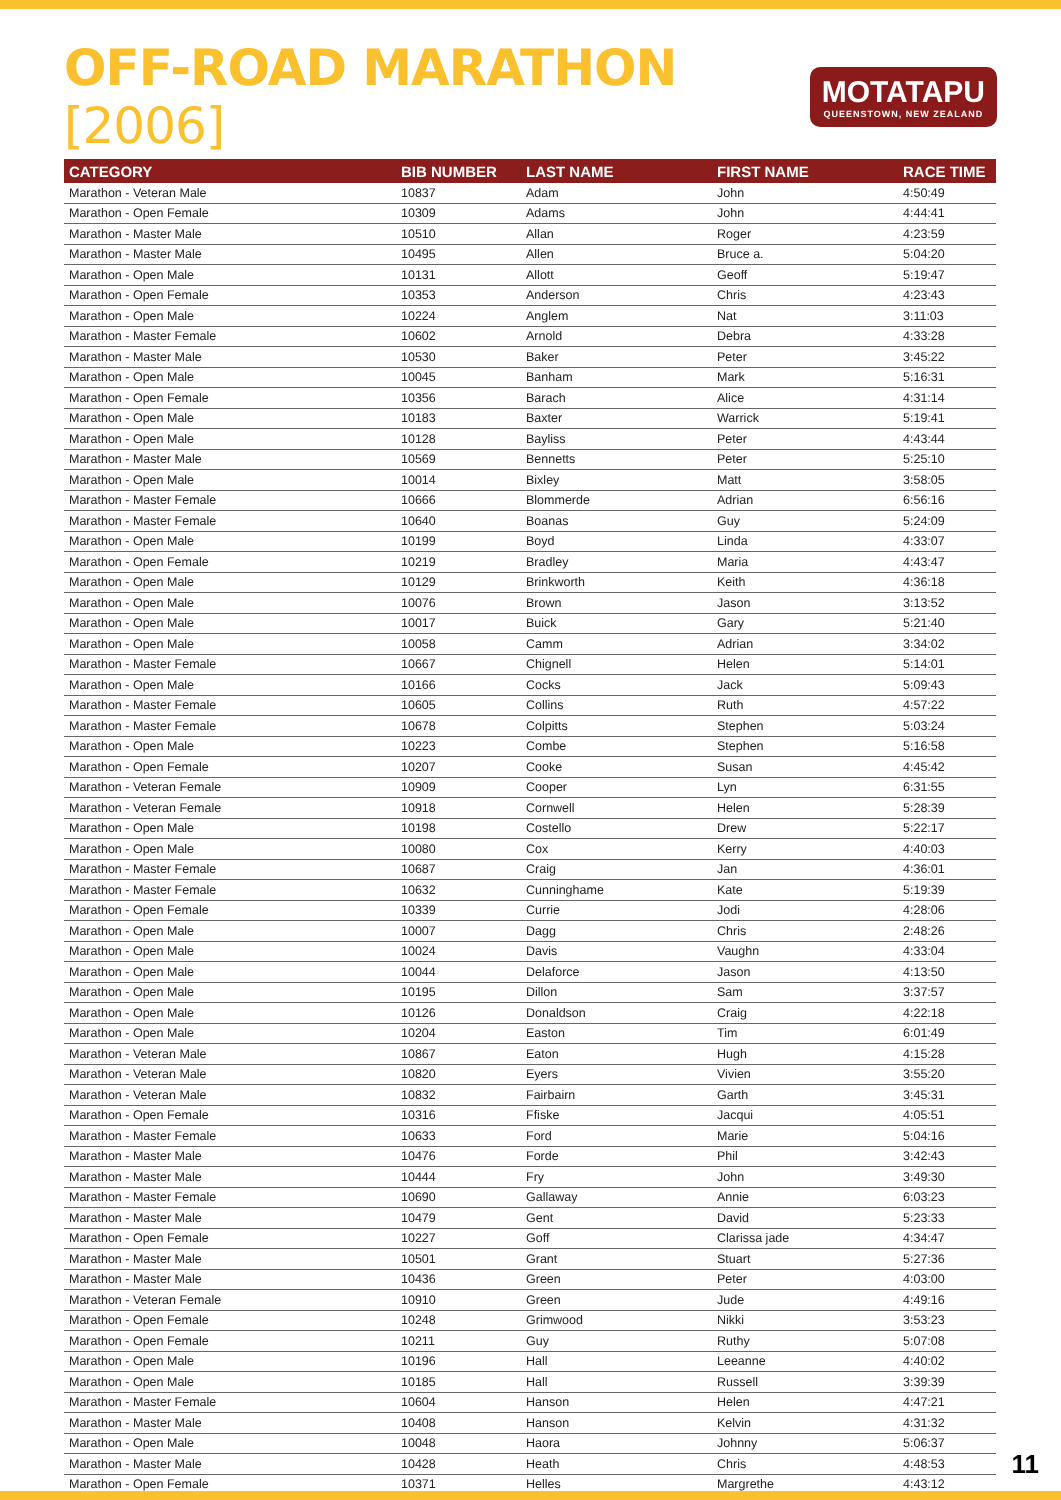OFF-ROAD MARATHON [2006]
MOTATAPU
QUEENSTOWN, NEW ZEALAND
| CATEGORY | BIB NUMBER | LAST NAME | FIRST NAME | RACE TIME |
| --- | --- | --- | --- | --- |
| Marathon - Veteran Male | 10837 | Adam | John | 4:50:49 |
| Marathon - Open Female | 10309 | Adams | John | 4:44:41 |
| Marathon - Master Male | 10510 | Allan | Roger | 4:23:59 |
| Marathon - Master Male | 10495 | Allen | Bruce a. | 5:04:20 |
| Marathon - Open Male | 10131 | Allott | Geoff | 5:19:47 |
| Marathon - Open Female | 10353 | Anderson | Chris | 4:23:43 |
| Marathon - Open Male | 10224 | Anglem | Nat | 3:11:03 |
| Marathon - Master Female | 10602 | Arnold | Debra | 4:33:28 |
| Marathon - Master Male | 10530 | Baker | Peter | 3:45:22 |
| Marathon - Open Male | 10045 | Banham | Mark | 5:16:31 |
| Marathon - Open Female | 10356 | Barach | Alice | 4:31:14 |
| Marathon - Open Male | 10183 | Baxter | Warrick | 5:19:41 |
| Marathon - Open Male | 10128 | Bayliss | Peter | 4:43:44 |
| Marathon - Master Male | 10569 | Bennetts | Peter | 5:25:10 |
| Marathon - Open Male | 10014 | Bixley | Matt | 3:58:05 |
| Marathon - Master Female | 10666 | Blommerde | Adrian | 6:56:16 |
| Marathon - Master Female | 10640 | Boanas | Guy | 5:24:09 |
| Marathon - Open Male | 10199 | Boyd | Linda | 4:33:07 |
| Marathon - Open Female | 10219 | Bradley | Maria | 4:43:47 |
| Marathon - Open Male | 10129 | Brinkworth | Keith | 4:36:18 |
| Marathon - Open Male | 10076 | Brown | Jason | 3:13:52 |
| Marathon - Open Male | 10017 | Buick | Gary | 5:21:40 |
| Marathon - Open Male | 10058 | Camm | Adrian | 3:34:02 |
| Marathon - Master Female | 10667 | Chignell | Helen | 5:14:01 |
| Marathon - Open Male | 10166 | Cocks | Jack | 5:09:43 |
| Marathon - Master Female | 10605 | Collins | Ruth | 4:57:22 |
| Marathon - Master Female | 10678 | Colpitts | Stephen | 5:03:24 |
| Marathon - Open Male | 10223 | Combe | Stephen | 5:16:58 |
| Marathon - Open Female | 10207 | Cooke | Susan | 4:45:42 |
| Marathon - Veteran Female | 10909 | Cooper | Lyn | 6:31:55 |
| Marathon - Veteran Female | 10918 | Cornwell | Helen | 5:28:39 |
| Marathon - Open Male | 10198 | Costello | Drew | 5:22:17 |
| Marathon - Open Male | 10080 | Cox | Kerry | 4:40:03 |
| Marathon - Master Female | 10687 | Craig | Jan | 4:36:01 |
| Marathon - Master Female | 10632 | Cunninghame | Kate | 5:19:39 |
| Marathon - Open Female | 10339 | Currie | Jodi | 4:28:06 |
| Marathon - Open Male | 10007 | Dagg | Chris | 2:48:26 |
| Marathon - Open Male | 10024 | Davis | Vaughn | 4:33:04 |
| Marathon - Open Male | 10044 | Delaforce | Jason | 4:13:50 |
| Marathon - Open Male | 10195 | Dillon | Sam | 3:37:57 |
| Marathon - Open Male | 10126 | Donaldson | Craig | 4:22:18 |
| Marathon - Open Male | 10204 | Easton | Tim | 6:01:49 |
| Marathon - Veteran Male | 10867 | Eaton | Hugh | 4:15:28 |
| Marathon - Veteran Male | 10820 | Eyers | Vivien | 3:55:20 |
| Marathon - Veteran Male | 10832 | Fairbairn | Garth | 3:45:31 |
| Marathon - Open Female | 10316 | Ffiske | Jacqui | 4:05:51 |
| Marathon - Master Female | 10633 | Ford | Marie | 5:04:16 |
| Marathon - Master Male | 10476 | Forde | Phil | 3:42:43 |
| Marathon - Master Male | 10444 | Fry | John | 3:49:30 |
| Marathon - Master Female | 10690 | Gallaway | Annie | 6:03:23 |
| Marathon - Master Male | 10479 | Gent | David | 5:23:33 |
| Marathon - Open Female | 10227 | Goff | Clarissa jade | 4:34:47 |
| Marathon - Master Male | 10501 | Grant | Stuart | 5:27:36 |
| Marathon - Master Male | 10436 | Green | Peter | 4:03:00 |
| Marathon - Veteran Female | 10910 | Green | Jude | 4:49:16 |
| Marathon - Open Female | 10248 | Grimwood | Nikki | 3:53:23 |
| Marathon - Open Female | 10211 | Guy | Ruthy | 5:07:08 |
| Marathon - Open Male | 10196 | Hall | Leeanne | 4:40:02 |
| Marathon - Open Male | 10185 | Hall | Russell | 3:39:39 |
| Marathon - Master Female | 10604 | Hanson | Helen | 4:47:21 |
| Marathon - Master Male | 10408 | Hanson | Kelvin | 4:31:32 |
| Marathon - Open Male | 10048 | Haora | Johnny | 5:06:37 |
| Marathon - Master Male | 10428 | Heath | Chris | 4:48:53 |
| Marathon - Open Female | 10371 | Helles | Margrethe | 4:43:12 |
11